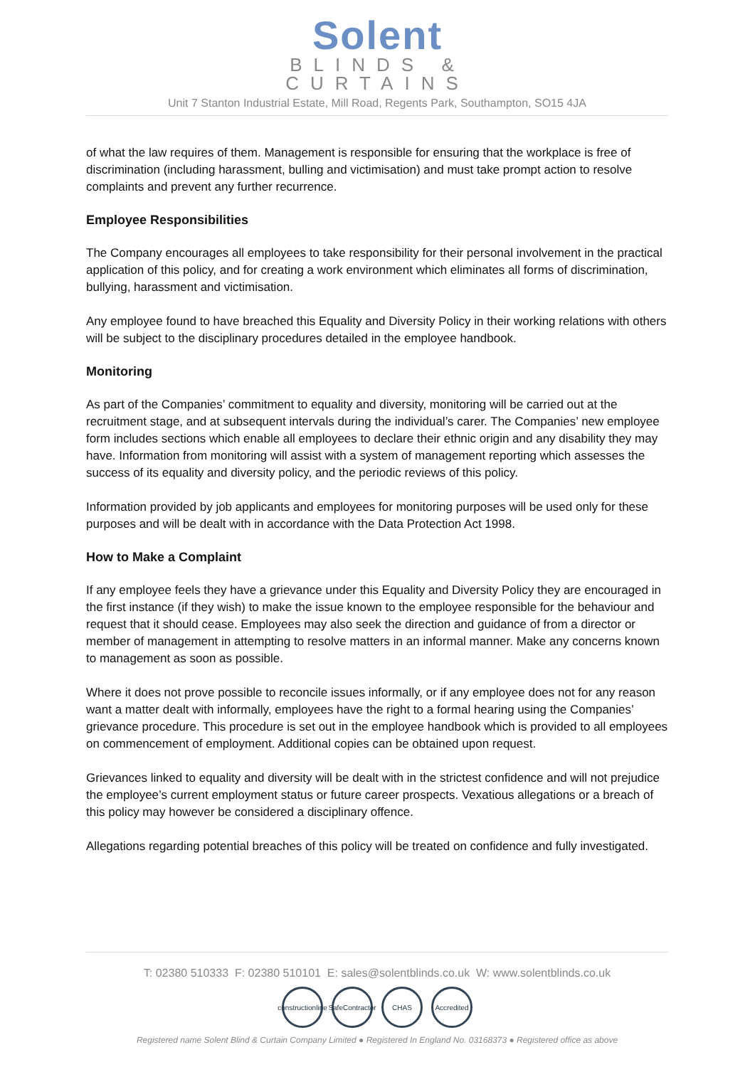Solent
BLINDS &
CURTAINS
Unit 7 Stanton Industrial Estate, Mill Road, Regents Park, Southampton, SO15 4JA
of what the law requires of them. Management is responsible for ensuring that the workplace is free of discrimination (including harassment, bulling and victimisation) and must take prompt action to resolve complaints and prevent any further recurrence.
Employee Responsibilities
The Company encourages all employees to take responsibility for their personal involvement in the practical application of this policy, and for creating a work environment which eliminates all forms of discrimination, bullying, harassment and victimisation.
Any employee found to have breached this Equality and Diversity Policy in their working relations with others will be subject to the disciplinary procedures detailed in the employee handbook.
Monitoring
As part of the Companies’ commitment to equality and diversity, monitoring will be carried out at the recruitment stage, and at subsequent intervals during the individual’s carer. The Companies’ new employee form includes sections which enable all employees to declare their ethnic origin and any disability they may have. Information from monitoring will assist with a system of management reporting which assesses the success of its equality and diversity policy, and the periodic reviews of this policy.
Information provided by job applicants and employees for monitoring purposes will be used only for these purposes and will be dealt with in accordance with the Data Protection Act 1998.
How to Make a Complaint
If any employee feels they have a grievance under this Equality and Diversity Policy they are encouraged in the first instance (if they wish) to make the issue known to the employee responsible for the behaviour and request that it should cease. Employees may also seek the direction and guidance of from a director or member of management in attempting to resolve matters in an informal manner. Make any concerns known to management as soon as possible.
Where it does not prove possible to reconcile issues informally, or if any employee does not for any reason want a matter dealt with informally, employees have the right to a formal hearing using the Companies’ grievance procedure. This procedure is set out in the employee handbook which is provided to all employees on commencement of employment. Additional copies can be obtained upon request.
Grievances linked to equality and diversity will be dealt with in the strictest confidence and will not prejudice the employee’s current employment status or future career prospects. Vexatious allegations or a breach of this policy may however be considered a disciplinary offence.
Allegations regarding potential breaches of this policy will be treated on confidence and fully investigated.
T: 02380 510333 F: 02380 510101 E: sales@solentblinds.co.uk W: www.solentblinds.co.uk
constructionline SafeContractor CHAS Accredited
Registered name Solent Blind & Curtain Company Limited ● Registered In England No. 03168373 ● Registered office as above